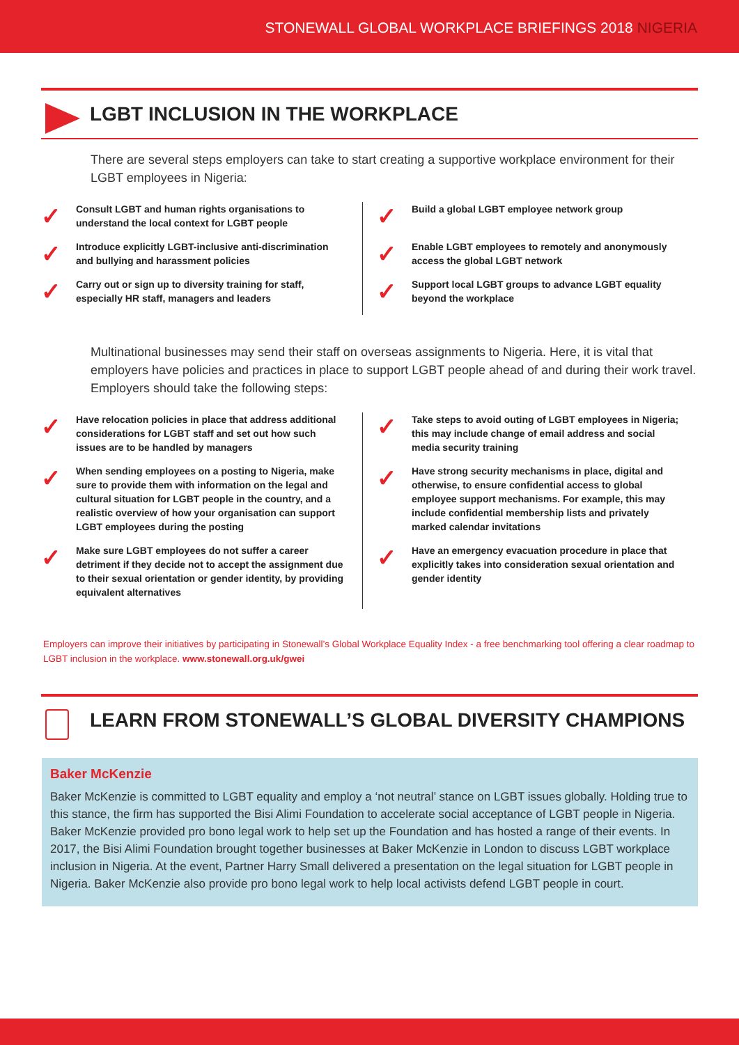STONEWALL GLOBAL WORKPLACE BRIEFINGS 2018 NIGERIA
LGBT INCLUSION IN THE WORKPLACE
There are several steps employers can take to start creating a supportive workplace environment for their LGBT employees in Nigeria:
✓ Consult LGBT and human rights organisations to understand the local context for LGBT people
✓ Introduce explicitly LGBT-inclusive anti-discrimination and bullying and harassment policies
✓ Carry out or sign up to diversity training for staff, especially HR staff, managers and leaders
✓ Build a global LGBT employee network group
✓ Enable LGBT employees to remotely and anonymously access the global LGBT network
✓ Support local LGBT groups to advance LGBT equality beyond the workplace
Multinational businesses may send their staff on overseas assignments to Nigeria. Here, it is vital that employers have policies and practices in place to support LGBT people ahead of and during their work travel. Employers should take the following steps:
✓ Have relocation policies in place that address additional considerations for LGBT staff and set out how such issues are to be handled by managers
✓ When sending employees on a posting to Nigeria, make sure to provide them with information on the legal and cultural situation for LGBT people in the country, and a realistic overview of how your organisation can support LGBT employees during the posting
✓ Make sure LGBT employees do not suffer a career detriment if they decide not to accept the assignment due to their sexual orientation or gender identity, by providing equivalent alternatives
✓ Take steps to avoid outing of LGBT employees in Nigeria; this may include change of email address and social media security training
✓ Have strong security mechanisms in place, digital and otherwise, to ensure confidential access to global employee support mechanisms. For example, this may include confidential membership lists and privately marked calendar invitations
✓ Have an emergency evacuation procedure in place that explicitly takes into consideration sexual orientation and gender identity
Employers can improve their initiatives by participating in Stonewall’s Global Workplace Equality Index - a free benchmarking tool offering a clear roadmap to LGBT inclusion in the workplace. www.stonewall.org.uk/gwei
LEARN FROM STONEWALL’S GLOBAL DIVERSITY CHAMPIONS
Baker McKenzie
Baker McKenzie is committed to LGBT equality and employ a ‘not neutral’ stance on LGBT issues globally. Holding true to this stance, the firm has supported the Bisi Alimi Foundation to accelerate social acceptance of LGBT people in Nigeria. Baker McKenzie provided pro bono legal work to help set up the Foundation and has hosted a range of their events. In 2017, the Bisi Alimi Foundation brought together businesses at Baker McKenzie in London to discuss LGBT workplace inclusion in Nigeria. At the event, Partner Harry Small delivered a presentation on the legal situation for LGBT people in Nigeria. Baker McKenzie also provide pro bono legal work to help local activists defend LGBT people in court.